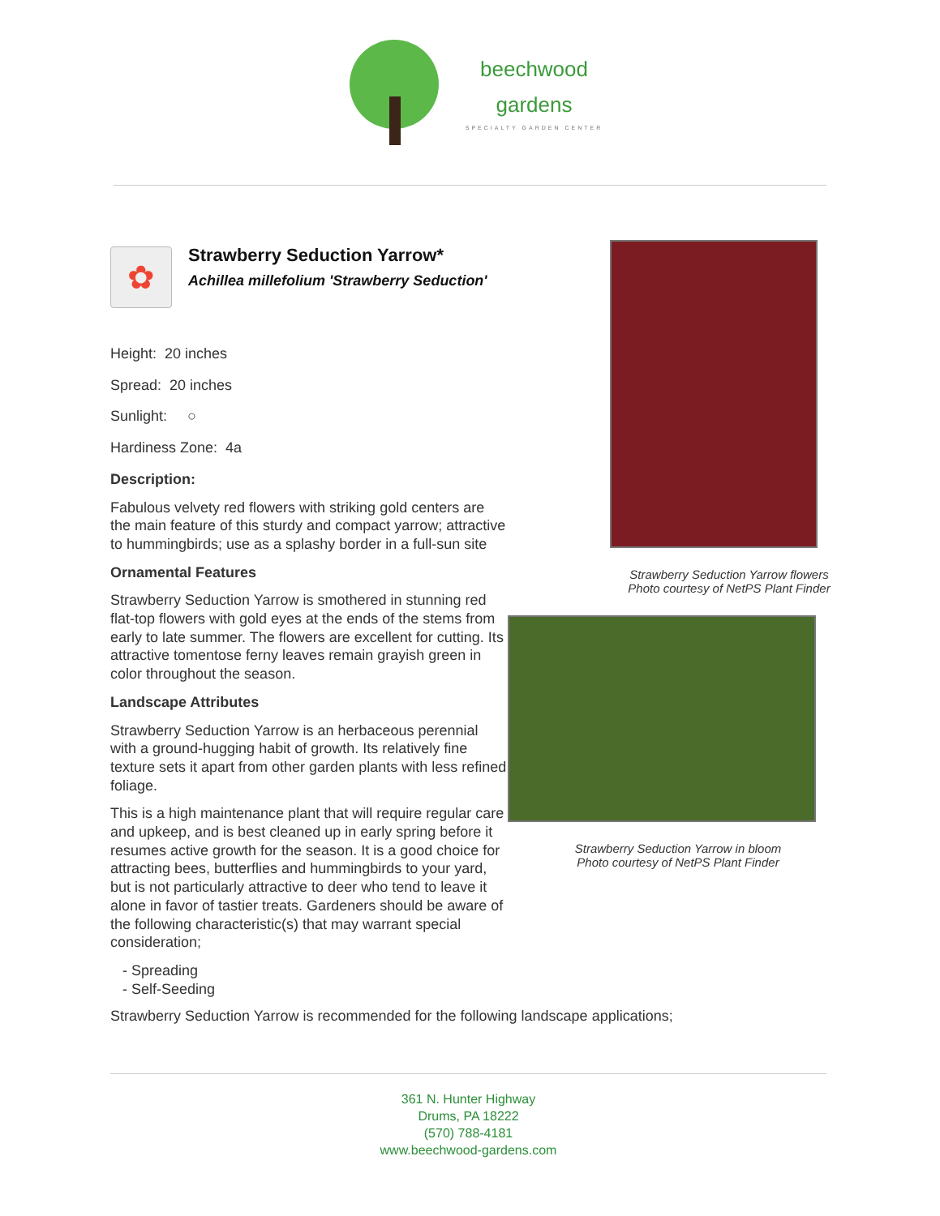beechwood
gardens
SPECIALTY GARDEN CENTER
✿
Strawberry Seduction Yarrow*
Achillea millefolium 'Strawberry Seduction'
Height: 20 inches
Spread: 20 inches
Sunlight: ○
Hardiness Zone: 4a
Description:
Fabulous velvety red flowers with striking gold centers are the main feature of this sturdy and compact yarrow; attractive to hummingbirds; use as a splashy border in a full-sun site
Ornamental Features
Strawberry Seduction Yarrow is smothered in stunning red flat-top flowers with gold eyes at the ends of the stems from early to late summer. The flowers are excellent for cutting. Its attractive tomentose ferny leaves remain grayish green in color throughout the season.
Landscape Attributes
Strawberry Seduction Yarrow is an herbaceous perennial with a ground-hugging habit of growth. Its relatively fine texture sets it apart from other garden plants with less refined foliage.
This is a high maintenance plant that will require regular care and upkeep, and is best cleaned up in early spring before it resumes active growth for the season. It is a good choice for attracting bees, butterflies and hummingbirds to your yard, but is not particularly attractive to deer who tend to leave it alone in favor of tastier treats. Gardeners should be aware of the following characteristic(s) that may warrant special consideration;
- Spreading
- Self-Seeding
Strawberry Seduction Yarrow flowers
Photo courtesy of NetPS Plant Finder
Strawberry Seduction Yarrow in bloom
Photo courtesy of NetPS Plant Finder
Strawberry Seduction Yarrow is recommended for the following landscape applications;
361 N. Hunter Highway
Drums, PA 18222
(570) 788-4181
www.beechwood-gardens.com